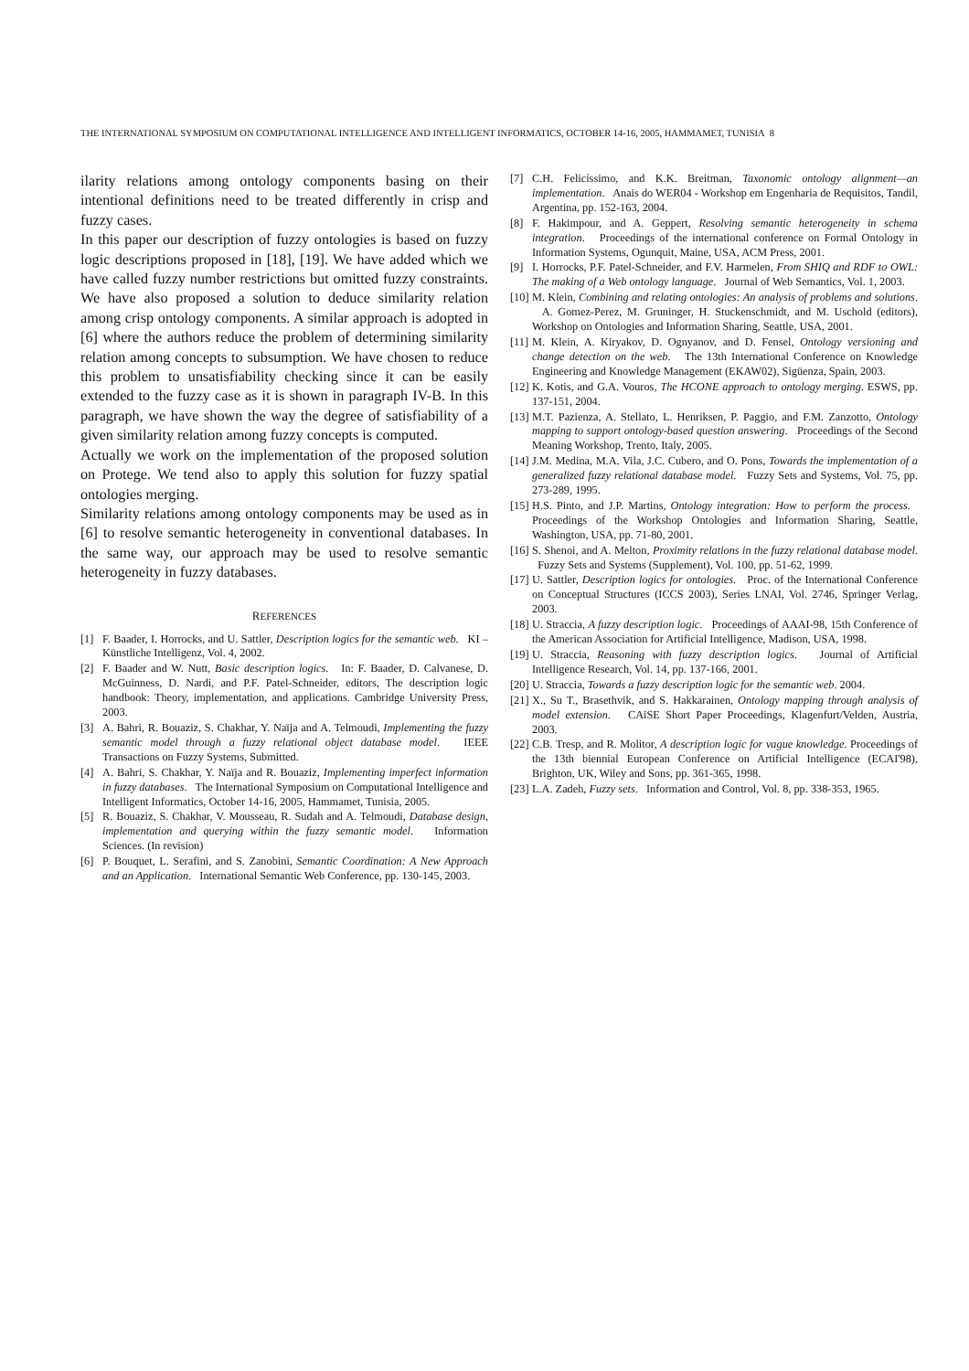THE INTERNATIONAL SYMPOSIUM ON COMPUTATIONAL INTELLIGENCE AND INTELLIGENT INFORMATICS, OCTOBER 14-16, 2005, HAMMAMET, TUNISIA 8
ilarity relations among ontology components basing on their intentional definitions need to be treated differently in crisp and fuzzy cases.
In this paper our description of fuzzy ontologies is based on fuzzy logic descriptions proposed in [18], [19]. We have added which we have called fuzzy number restrictions but omitted fuzzy constraints. We have also proposed a solution to deduce similarity relation among crisp ontology components. A similar approach is adopted in [6] where the authors reduce the problem of determining similarity relation among concepts to subsumption. We have chosen to reduce this problem to unsatisfiability checking since it can be easily extended to the fuzzy case as it is shown in paragraph IV-B. In this paragraph, we have shown the way the degree of satisfiability of a given similarity relation among fuzzy concepts is computed.
Actually we work on the implementation of the proposed solution on Protege. We tend also to apply this solution for fuzzy spatial ontologies merging.
Similarity relations among ontology components may be used as in [6] to resolve semantic heterogeneity in conventional databases. In the same way, our approach may be used to resolve semantic heterogeneity in fuzzy databases.
REFERENCES
[1] F. Baader, I. Horrocks, and U. Sattler, Description logics for the semantic web. KI – Künstliche Intelligenz, Vol. 4, 2002.
[2] F. Baader and W. Nutt, Basic description logics. In: F. Baader, D. Calvanese, D. McGuinness, D. Nardi, and P.F. Patel-Schneider, editors, The description logic handbook: Theory, implementation, and applications. Cambridge University Press, 2003.
[3] A. Bahri, R. Bouaziz, S. Chakhar, Y. Naïja and A. Telmoudi, Implementing the fuzzy semantic model through a fuzzy relational object database model. IEEE Transactions on Fuzzy Systems, Submitted.
[4] A. Bahri, S. Chakhar, Y. Naïja and R. Bouaziz, Implementing imperfect information in fuzzy databases. The International Symposium on Computational Intelligence and Intelligent Informatics, October 14-16, 2005, Hammamet, Tunisia, 2005.
[5] R. Bouaziz, S. Chakhar, V. Mousseau, R. Sudah and A. Telmoudi, Database design, implementation and querying within the fuzzy semantic model. Information Sciences. (In revision)
[6] P. Bouquet, L. Serafini, and S. Zanobini, Semantic Coordination: A New Approach and an Application. International Semantic Web Conference, pp. 130-145, 2003.
[7] C.H. Felicíssimo, and K.K. Breitman, Taxonomic ontology alignment—an implementation. Anais do WER04 - Workshop em Engenharia de Requisitos, Tandil, Argentina, pp. 152-163, 2004.
[8] F. Hakimpour, and A. Geppert, Resolving semantic heterogeneity in schema integration. Proceedings of the international conference on Formal Ontology in Information Systems, Ogunquit, Maine, USA, ACM Press, 2001.
[9] I. Horrocks, P.F. Patel-Schneider, and F.V. Harmelen, From SHIQ and RDF to OWL: The making of a Web ontology language. Journal of Web Semantics, Vol. 1, 2003.
[10] M. Klein, Combining and relating ontologies: An analysis of problems and solutions. A. Gomez-Perez, M. Gruninger, H. Stuckenschmidt, and M. Uschold (editors), Workshop on Ontologies and Information Sharing, Seattle, USA, 2001.
[11] M. Klein, A. Kiryakov, D. Ognyanov, and D. Fensel, Ontology versioning and change detection on the web. The 13th International Conference on Knowledge Engineering and Knowledge Management (EKAW02), Sigüenza, Spain, 2003.
[12] K. Kotis, and G.A. Vouros, The HCONE approach to ontology merging. ESWS, pp. 137-151, 2004.
[13] M.T. Pazienza, A. Stellato, L. Henriksen, P. Paggio, and F.M. Zanzotto, Ontology mapping to support ontology-based question answering. Proceedings of the Second Meaning Workshop, Trento, Italy, 2005.
[14] J.M. Medina, M.A. Vila, J.C. Cubero, and O. Pons, Towards the implementation of a generalized fuzzy relational database model. Fuzzy Sets and Systems, Vol. 75, pp. 273-289, 1995.
[15] H.S. Pinto, and J.P. Martins, Ontology integration: How to perform the process. Proceedings of the Workshop Ontologies and Information Sharing, Seattle, Washington, USA, pp. 71-80, 2001.
[16] S. Shenoi, and A. Melton, Proximity relations in the fuzzy relational database model. Fuzzy Sets and Systems (Supplement), Vol. 100, pp. 51-62, 1999.
[17] U. Sattler, Description logics for ontologies. Proc. of the International Conference on Conceptual Structures (ICCS 2003), Series LNAI, Vol. 2746, Springer Verlag, 2003.
[18] U. Straccia, A fuzzy description logic. Proceedings of AAAI-98, 15th Conference of the American Association for Artificial Intelligence, Madison, USA, 1998.
[19] U. Straccia, Reasoning with fuzzy description logics. Journal of Artificial Intelligence Research, Vol. 14, pp. 137-166, 2001.
[20] U. Straccia, Towards a fuzzy description logic for the semantic web. 2004.
[21] X., Su T., Brasethvik, and S. Hakkarainen, Ontology mapping through analysis of model extension. CAiSE Short Paper Proceedings, Klagenfurt/Velden, Austria, 2003.
[22] C.B. Tresp, and R. Molitor, A description logic for vague knowledge. Proceedings of the 13th biennial European Conference on Artificial Intelligence (ECAI'98), Brighton, UK, Wiley and Sons, pp. 361-365, 1998.
[23] L.A. Zadeh, Fuzzy sets. Information and Control, Vol. 8, pp. 338-353, 1965.